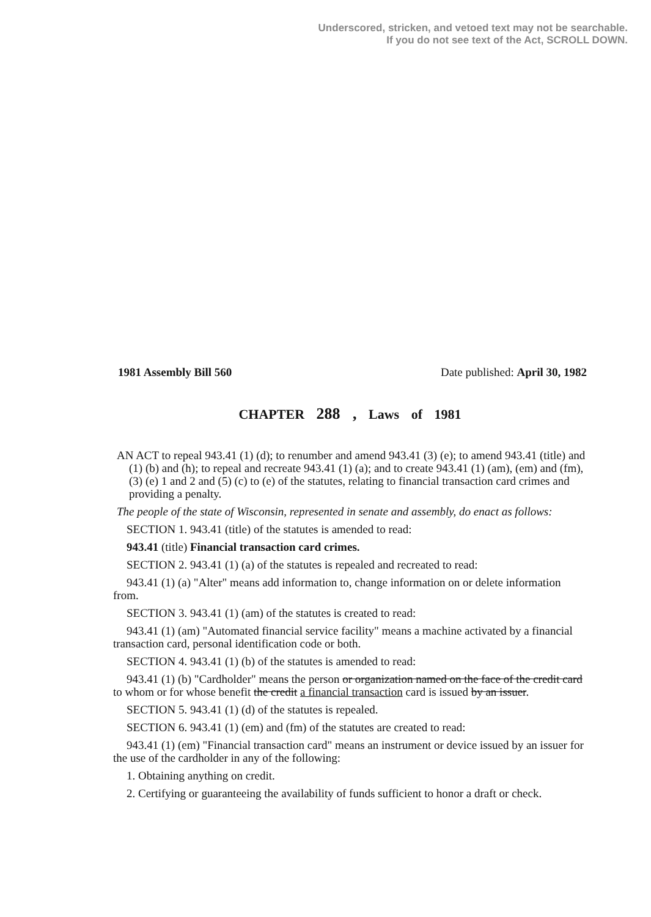Underscored, stricken, and vetoed text may not be searchable.
If you do not see text of the Act, SCROLL DOWN.
1981 Assembly Bill 560 Date published: April 30, 1982
CHAPTER 288 , Laws of 1981
AN ACT to repeal 943.41 (1) (d); to renumber and amend 943.41 (3) (e); to amend 943.41 (title) and (1) (b) and (h); to repeal and recreate 943.41 (1) (a); and to create 943.41 (1) (am), (em) and (fm), (3) (e) 1 and 2 and (5) (c) to (e) of the statutes, relating to financial transaction card crimes and providing a penalty.
The people of the state of Wisconsin, represented in senate and assembly, do enact as follows:
SECTION 1. 943.41 (title) of the statutes is amended to read:
943.41 (title) Financial transaction card crimes.
SECTION 2. 943.41 (1) (a) of the statutes is repealed and recreated to read:
943.41 (1) (a) "Alter" means add information to, change information on or delete information from.
SECTION 3. 943.41 (1) (am) of the statutes is created to read:
943.41 (1) (am) "Automated financial service facility" means a machine activated by a financial transaction card, personal identification code or both.
SECTION 4. 943.41 (1) (b) of the statutes is amended to read:
943.41 (1) (b) "Cardholder" means the person or organization named on the face of the credit card to whom or for whose benefit the credit a financial transaction card is issued by an issuer.
SECTION 5. 943.41 (1) (d) of the statutes is repealed.
SECTION 6. 943.41 (1) (em) and (fm) of the statutes are created to read:
943.41 (1) (em) "Financial transaction card" means an instrument or device issued by an issuer for the use of the cardholder in any of the following:
1. Obtaining anything on credit.
2. Certifying or guaranteeing the availability of funds sufficient to honor a draft or check.